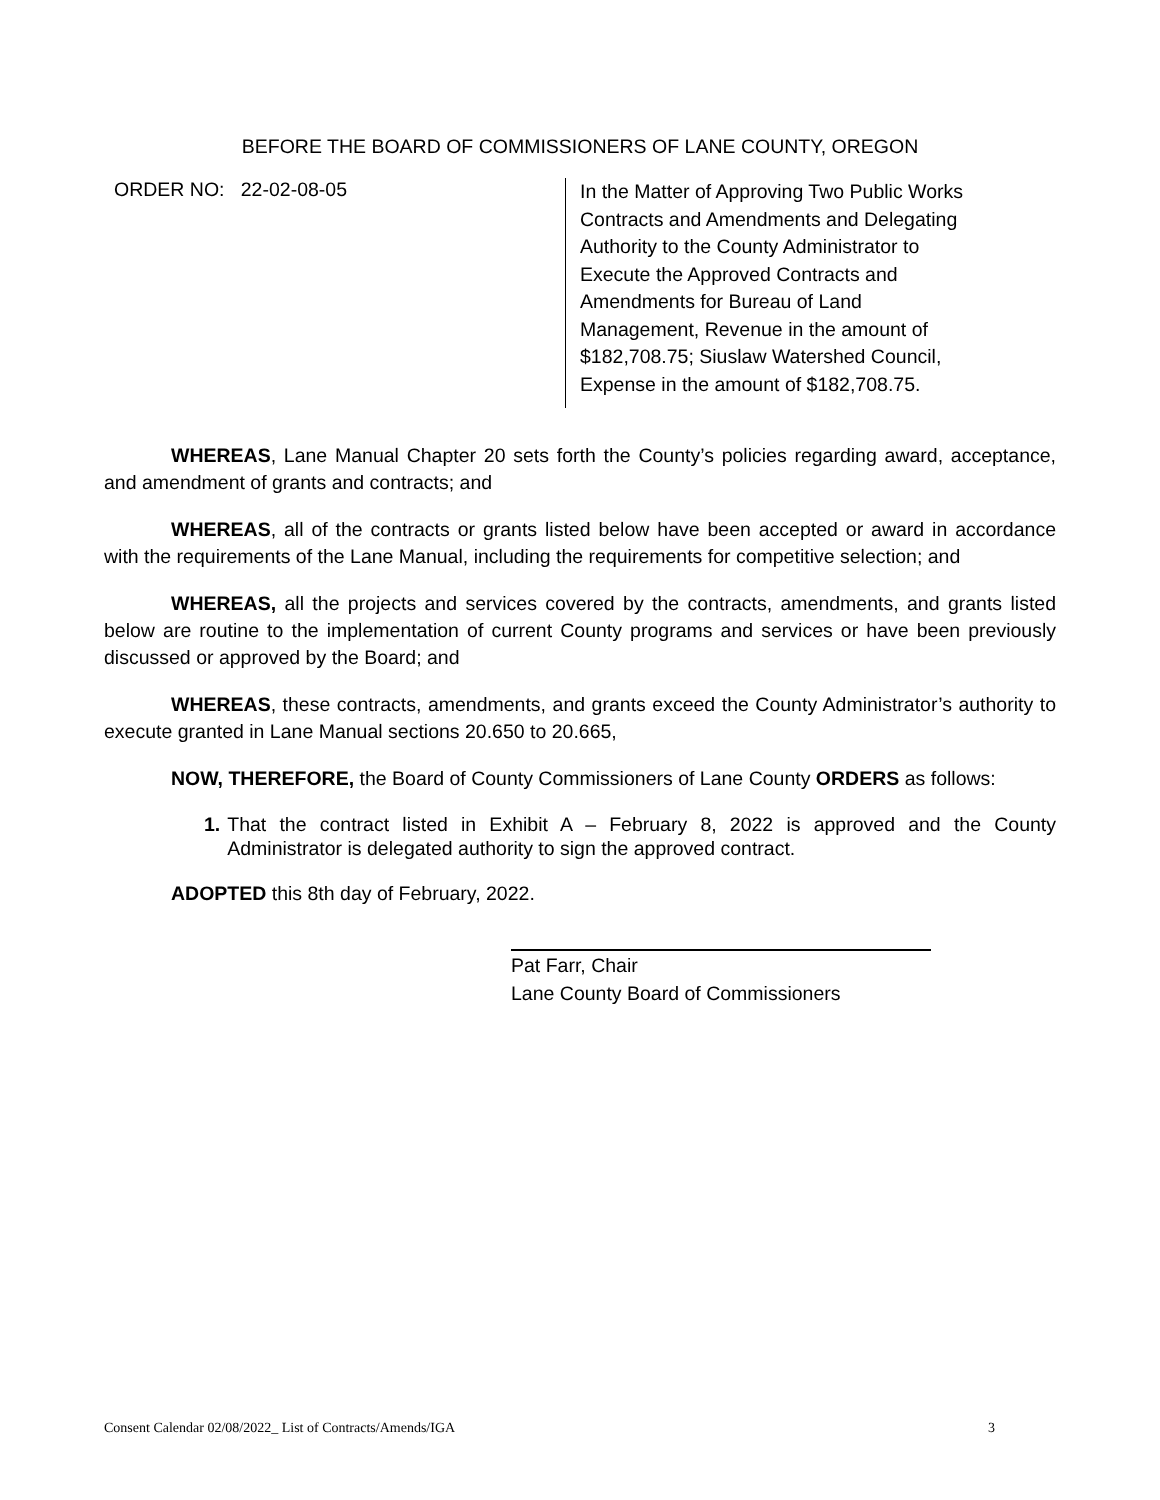BEFORE THE BOARD OF COMMISSIONERS OF LANE COUNTY, OREGON
ORDER NO: 22-02-08-05
In the Matter of Approving Two Public Works
Contracts and Amendments and Delegating
Authority to the County Administrator to
Execute the Approved Contracts and
Amendments for Bureau of Land
Management, Revenue in the amount of
$182,708.75; Siuslaw Watershed Council,
Expense in the amount of $182,708.75.
WHEREAS, Lane Manual Chapter 20 sets forth the County’s policies regarding award, acceptance, and amendment of grants and contracts; and
WHEREAS, all of the contracts or grants listed below have been accepted or award in accordance with the requirements of the Lane Manual, including the requirements for competitive selection; and
WHEREAS, all the projects and services covered by the contracts, amendments, and grants listed below are routine to the implementation of current County programs and services or have been previously discussed or approved by the Board; and
WHEREAS, these contracts, amendments, and grants exceed the County Administrator’s authority to execute granted in Lane Manual sections 20.650 to 20.665,
NOW, THEREFORE, the Board of County Commissioners of Lane County ORDERS as follows:
1. That the contract listed in Exhibit A – February 8, 2022 is approved and the County Administrator is delegated authority to sign the approved contract.
ADOPTED this 8th day of February, 2022.
Pat Farr, Chair
Lane County Board of Commissioners
Consent Calendar 02/08/2022_ List of Contracts/Amends/IGA 3